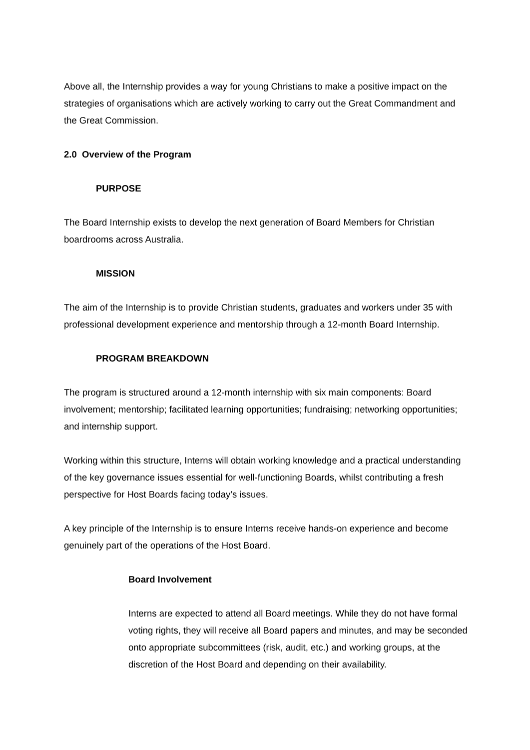Above all, the Internship provides a way for young Christians to make a positive impact on the strategies of organisations which are actively working to carry out the Great Commandment and the Great Commission.
2.0 Overview of the Program
PURPOSE
The Board Internship exists to develop the next generation of Board Members for Christian boardrooms across Australia.
MISSION
The aim of the Internship is to provide Christian students, graduates and workers under 35 with professional development experience and mentorship through a 12-month Board Internship.
PROGRAM BREAKDOWN
The program is structured around a 12-month internship with six main components: Board involvement; mentorship; facilitated learning opportunities; fundraising; networking opportunities; and internship support.
Working within this structure, Interns will obtain working knowledge and a practical understanding of the key governance issues essential for well-functioning Boards, whilst contributing a fresh perspective for Host Boards facing today’s issues.
A key principle of the Internship is to ensure Interns receive hands-on experience and become genuinely part of the operations of the Host Board.
Board Involvement
Interns are expected to attend all Board meetings. While they do not have formal voting rights, they will receive all Board papers and minutes, and may be seconded onto appropriate subcommittees (risk, audit, etc.) and working groups, at the discretion of the Host Board and depending on their availability.